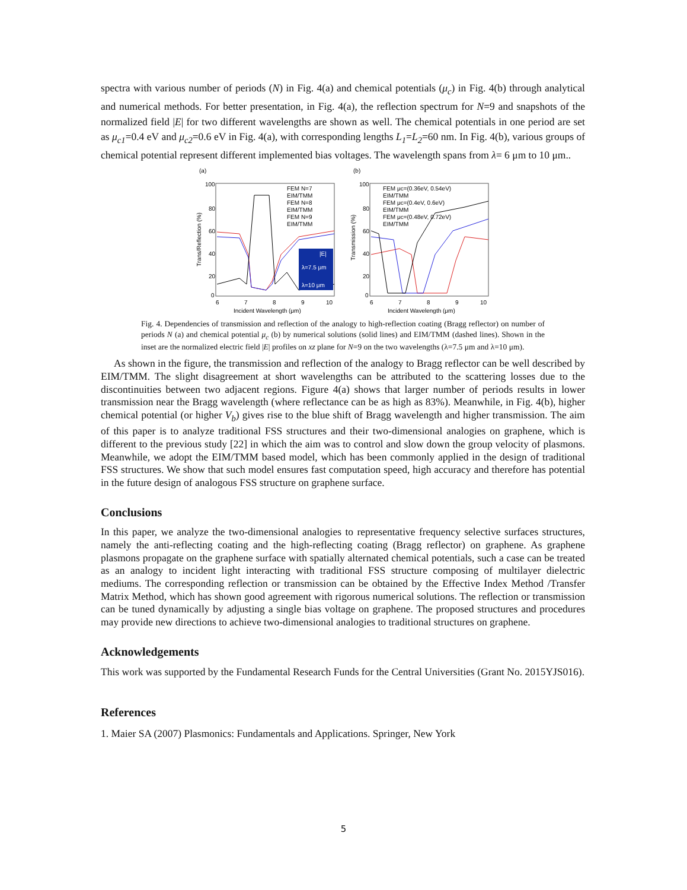spectra with various number of periods (N) in Fig. 4(a) and chemical potentials (μ<sub>c</sub>) in Fig. 4(b) through analytical and numerical methods. For better presentation, in Fig. 4(a), the reflection spectrum for N=9 and snapshots of the normalized field |E| for two different wavelengths are shown as well. The chemical potentials in one period are set as μ<sub>c1</sub>=0.4 eV and μ<sub>c2</sub>=0.6 eV in Fig. 4(a), with corresponding lengths L<sub>1</sub>=L<sub>2</sub>=60 nm. In Fig. 4(b), various groups of chemical potential represent different implemented bias voltages. The wavelength spans from λ= 6 μm to 10 μm..
(a)
100
80
60
40
20
0
6
7
8
9
10
Incident Wavelength (μm)
Trans/Reflection (%)
FEM N=7
EIM/TMM
FEM N=8
EIM/TMM
FEM N=9
EIM/TMM
|E|
λ=7.5 μm
λ=10 μm
(b)
100
80
60
40
20
0
6
7
8
9
10
Incident Wavelength (μm)
Transmission (%)
FEM μc=(0.36eV, 0.54eV)
EIM/TMM
FEM μc=(0.4eV, 0.6eV)
EIM/TMM
FEM μc=(0.48eV, 0.72eV)
EIM/TMM
Fig. 4. Dependencies of transmission and reflection of the analogy to high-reflection coating (Bragg reflector) on number of periods N (a) and chemical potential μ<sub>c</sub> (b) by numerical solutions (solid lines) and EIM/TMM (dashed lines). Shown in the inset are the normalized electric field |E| profiles on xz plane for N=9 on the two wavelengths (λ=7.5 μm and λ=10 μm).
As shown in the figure, the transmission and reflection of the analogy to Bragg reflector can be well described by EIM/TMM. The slight disagreement at short wavelengths can be attributed to the scattering losses due to the discontinuities between two adjacent regions. Figure 4(a) shows that larger number of periods results in lower transmission near the Bragg wavelength (where reflectance can be as high as 83%). Meanwhile, in Fig. 4(b), higher chemical potential (or higher V<sub>b</sub>) gives rise to the blue shift of Bragg wavelength and higher transmission. The aim of this paper is to analyze traditional FSS structures and their two-dimensional analogies on graphene, which is different to the previous study [22] in which the aim was to control and slow down the group velocity of plasmons. Meanwhile, we adopt the EIM/TMM based model, which has been commonly applied in the design of traditional FSS structures. We show that such model ensures fast computation speed, high accuracy and therefore has potential in the future design of analogous FSS structure on graphene surface.
Conclusions
In this paper, we analyze the two-dimensional analogies to representative frequency selective surfaces structures, namely the anti-reflecting coating and the high-reflecting coating (Bragg reflector) on graphene. As graphene plasmons propagate on the graphene surface with spatially alternated chemical potentials, such a case can be treated as an analogy to incident light interacting with traditional FSS structure composing of multilayer dielectric mediums. The corresponding reflection or transmission can be obtained by the Effective Index Method /Transfer Matrix Method, which has shown good agreement with rigorous numerical solutions. The reflection or transmission can be tuned dynamically by adjusting a single bias voltage on graphene. The proposed structures and procedures may provide new directions to achieve two-dimensional analogies to traditional structures on graphene.
Acknowledgements
This work was supported by the Fundamental Research Funds for the Central Universities (Grant No. 2015YJS016).
References
1. Maier SA (2007) Plasmonics: Fundamentals and Applications. Springer, New York
5